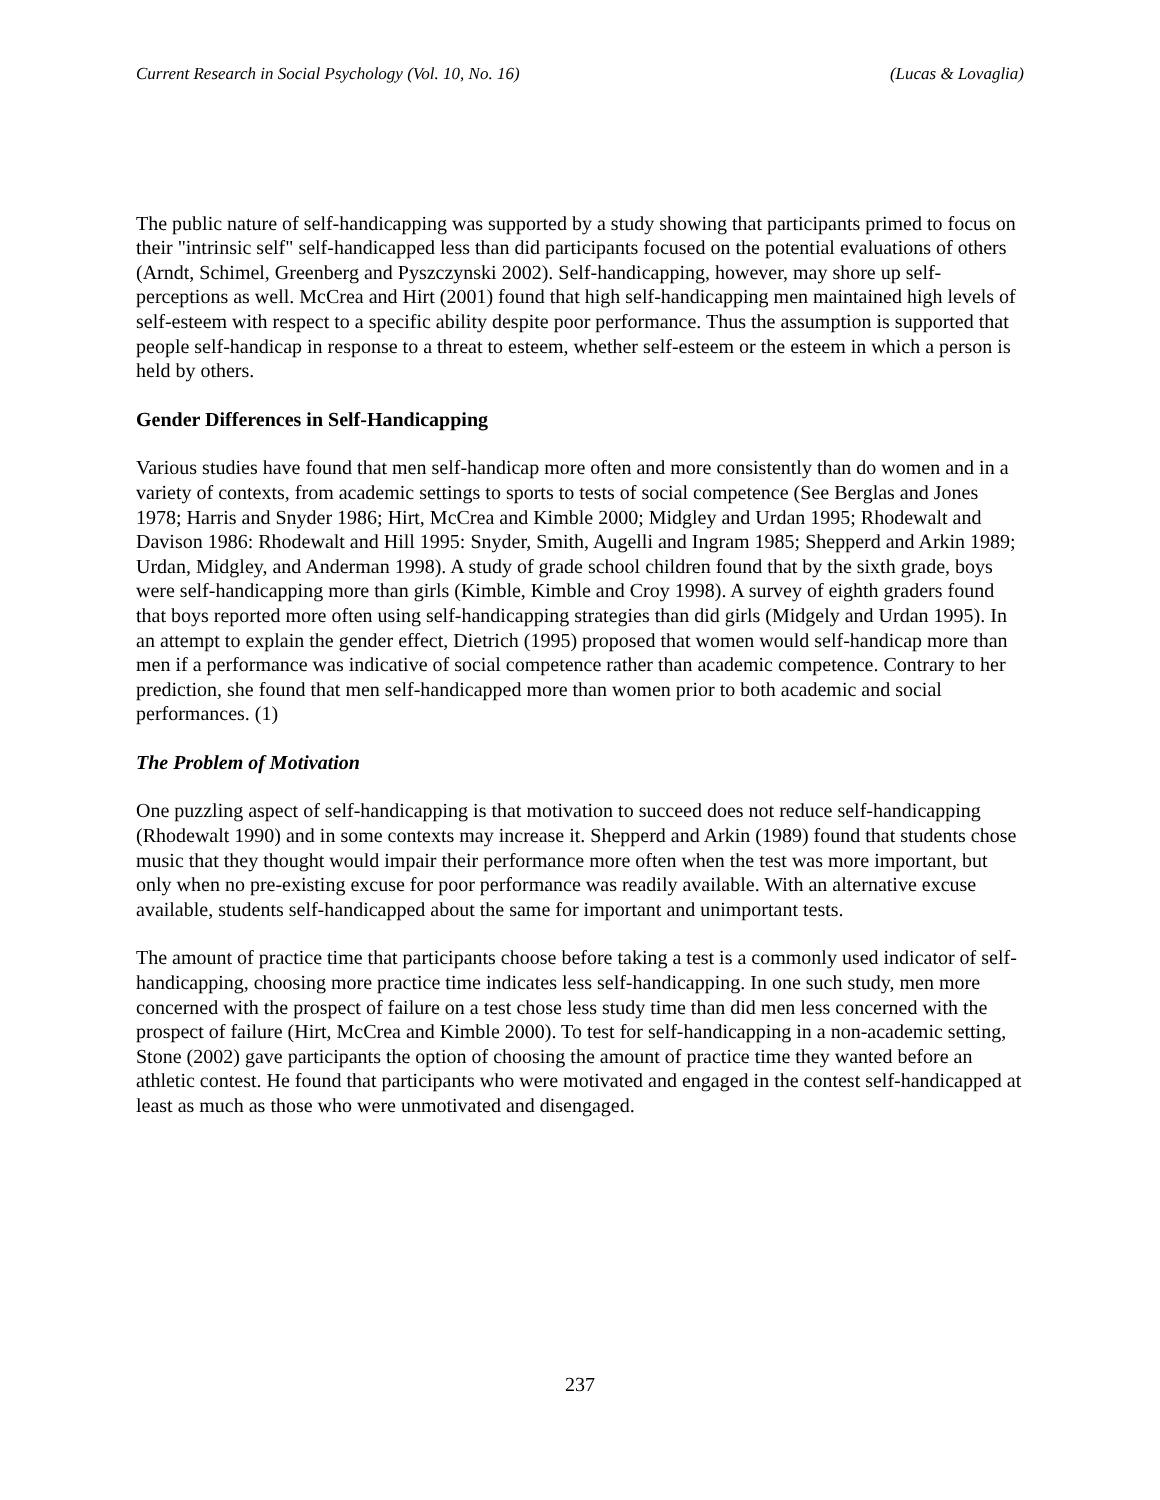Current Research in Social Psychology (Vol. 10, No. 16) (Lucas & Lovaglia)
The public nature of self-handicapping was supported by a study showing that participants primed to focus on their "intrinsic self" self-handicapped less than did participants focused on the potential evaluations of others (Arndt, Schimel, Greenberg and Pyszczynski 2002). Self-handicapping, however, may shore up self-perceptions as well. McCrea and Hirt (2001) found that high self-handicapping men maintained high levels of self-esteem with respect to a specific ability despite poor performance. Thus the assumption is supported that people self-handicap in response to a threat to esteem, whether self-esteem or the esteem in which a person is held by others.
Gender Differences in Self-Handicapping
Various studies have found that men self-handicap more often and more consistently than do women and in a variety of contexts, from academic settings to sports to tests of social competence (See Berglas and Jones 1978; Harris and Snyder 1986; Hirt, McCrea and Kimble 2000; Midgley and Urdan 1995; Rhodewalt and Davison 1986: Rhodewalt and Hill 1995: Snyder, Smith, Augelli and Ingram 1985; Shepperd and Arkin 1989; Urdan, Midgley, and Anderman 1998). A study of grade school children found that by the sixth grade, boys were self-handicapping more than girls (Kimble, Kimble and Croy 1998). A survey of eighth graders found that boys reported more often using self-handicapping strategies than did girls (Midgely and Urdan 1995). In an attempt to explain the gender effect, Dietrich (1995) proposed that women would self-handicap more than men if a performance was indicative of social competence rather than academic competence. Contrary to her prediction, she found that men self-handicapped more than women prior to both academic and social performances. (1)
The Problem of Motivation
One puzzling aspect of self-handicapping is that motivation to succeed does not reduce self-handicapping (Rhodewalt 1990) and in some contexts may increase it. Shepperd and Arkin (1989) found that students chose music that they thought would impair their performance more often when the test was more important, but only when no pre-existing excuse for poor performance was readily available. With an alternative excuse available, students self-handicapped about the same for important and unimportant tests.
The amount of practice time that participants choose before taking a test is a commonly used indicator of self-handicapping, choosing more practice time indicates less self-handicapping. In one such study, men more concerned with the prospect of failure on a test chose less study time than did men less concerned with the prospect of failure (Hirt, McCrea and Kimble 2000). To test for self-handicapping in a non-academic setting, Stone (2002) gave participants the option of choosing the amount of practice time they wanted before an athletic contest. He found that participants who were motivated and engaged in the contest self-handicapped at least as much as those who were unmotivated and disengaged.
237